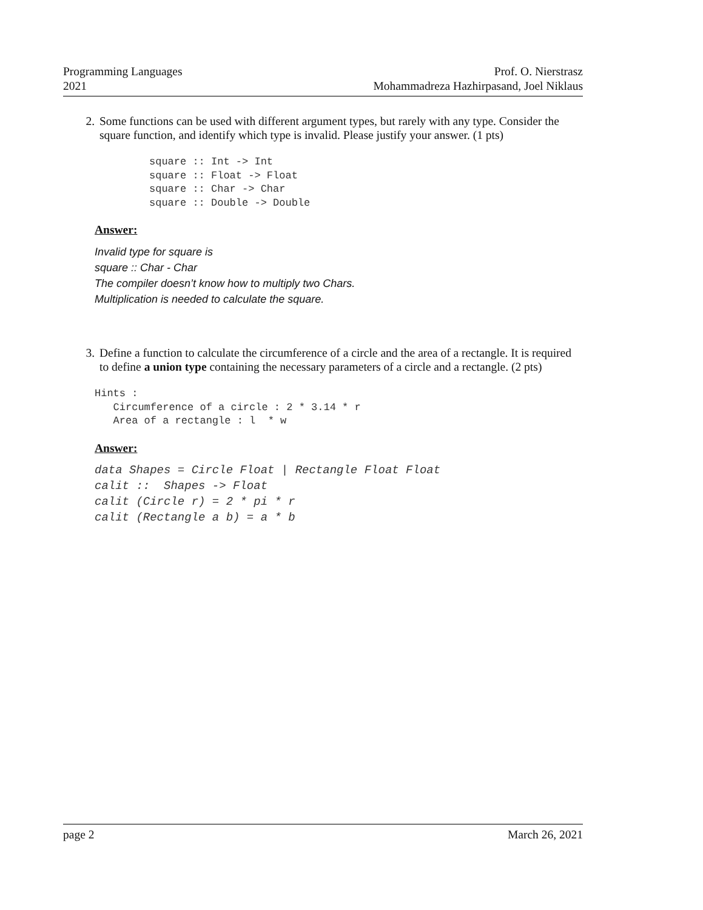Programming Languages
2021
Prof. O. Nierstrasz
Mohammadreza Hazhirpasand, Joel Niklaus
2. Some functions can be used with different argument types, but rarely with any type. Consider the square function, and identify which type is invalid. Please justify your answer. (1 pts)
square :: Int -> Int
square :: Float -> Float
square :: Char -> Char
square :: Double -> Double
Answer:
Invalid type for square is
square :: Char - Char
The compiler doesn’t know how to multiply two Chars.
Multiplication is needed to calculate the square.
3. Define a function to calculate the circumference of a circle and the area of a rectangle. It is required to define a union type containing the necessary parameters of a circle and a rectangle. (2 pts)
Hints :
   Circumference of a circle : 2 * 3.14 * r
   Area of a rectangle : l  * w
Answer:
data Shapes = Circle Float | Rectangle Float Float
calit ::  Shapes -> Float
calit (Circle r) = 2 * pi * r
calit (Rectangle a b) = a * b
page 2 March 26, 2021